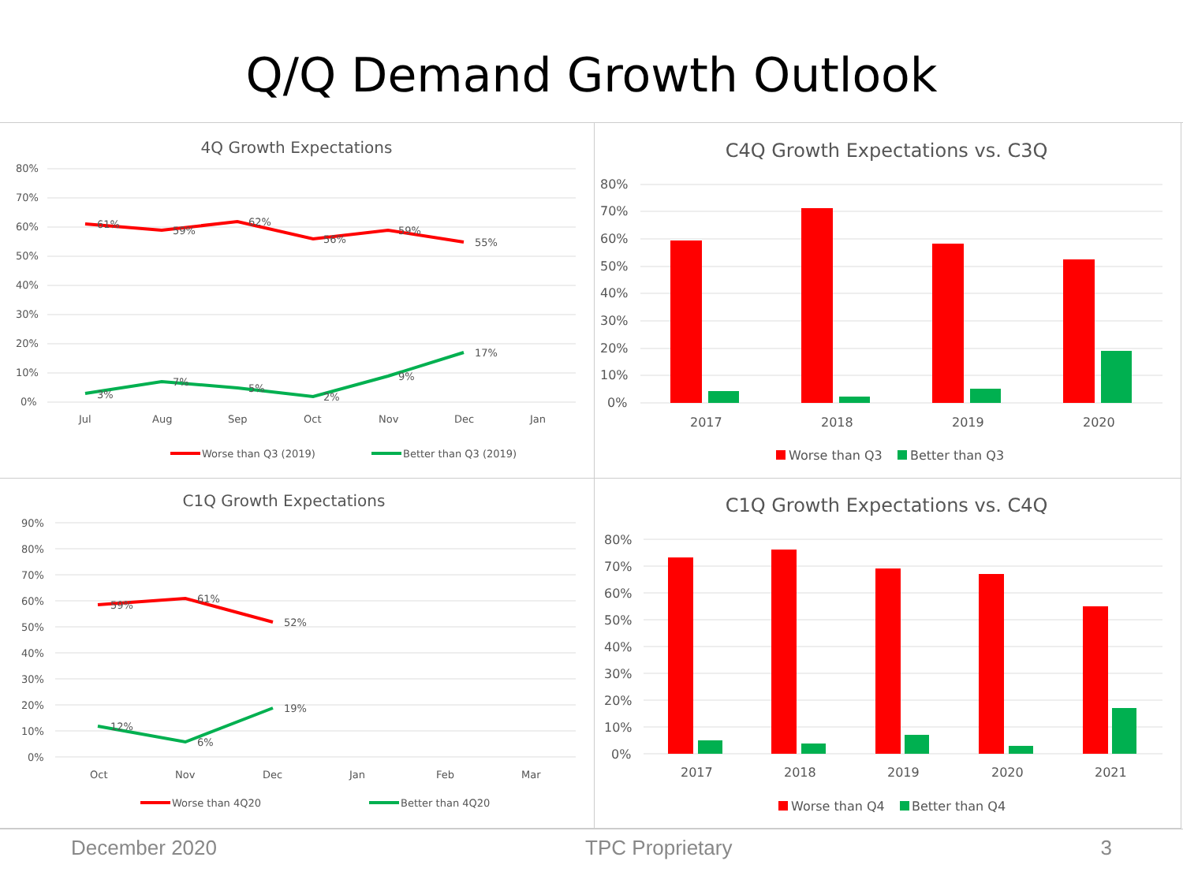Q/Q Demand Growth Outlook
4Q Growth Expectations
80%
70%
60%
50%
40%
30%
20%
10%
0%
Jul
Aug
Sep
Oct
Nov
Dec
Jan
61%
59%
62%
56%
59%
55%
3%
7%
5%
2%
9%
17%
Worse than Q3 (2019)
Better than Q3 (2019)
C4Q Growth Expectations vs. C3Q
80%
70%
60%
50%
40%
30%
20%
10%
0%
2017
2018
2019
2020
Worse than Q3
Better than Q3
C1Q Growth Expectations
90%
80%
70%
60%
50%
40%
30%
20%
10%
0%
Oct
Nov
Dec
Jan
Feb
Mar
59%
61%
52%
12%
6%
19%
Worse than 4Q20
Better than 4Q20
C1Q Growth Expectations vs. C4Q
80%
70%
60%
50%
40%
30%
20%
10%
0%
2017
2018
2019
2020
2021
Worse than Q4
Better than Q4
December 2020 TPC Proprietary 3